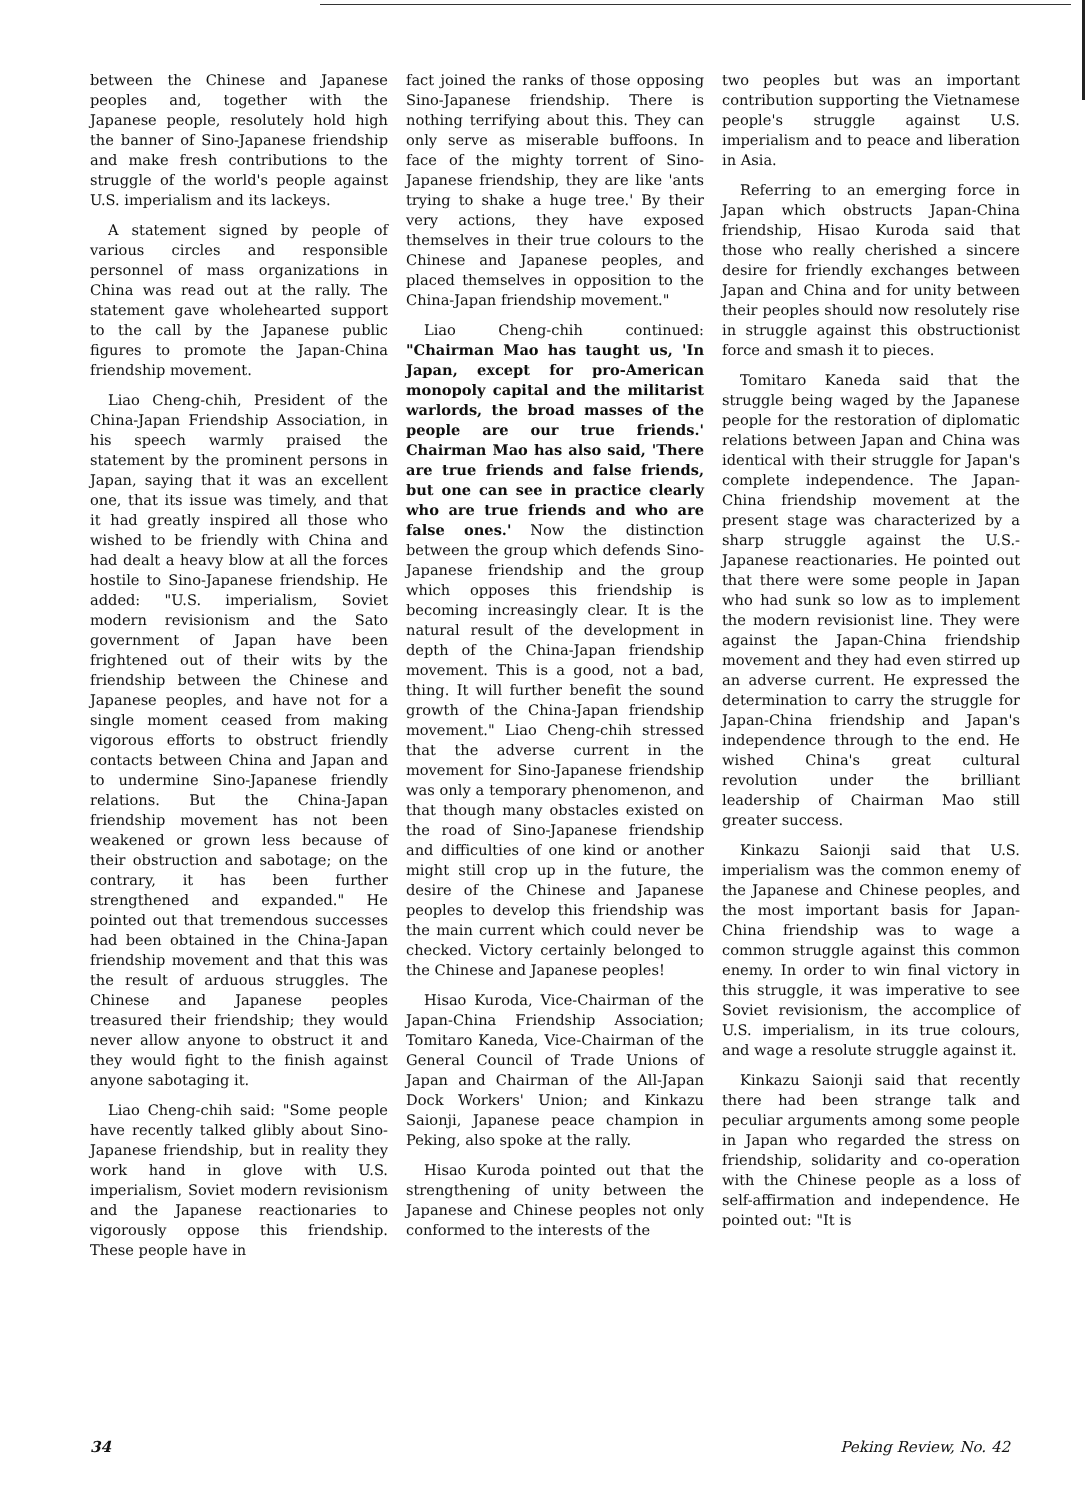between the Chinese and Japanese peoples and, together with the Japanese people, resolutely hold high the banner of Sino-Japanese friendship and make fresh contributions to the struggle of the world's people against U.S. imperialism and its lackeys.
A statement signed by people of various circles and responsible personnel of mass organizations in China was read out at the rally. The statement gave wholehearted support to the call by the Japanese public figures to promote the Japan-China friendship movement.
Liao Cheng-chih, President of the China-Japan Friendship Association, in his speech warmly praised the statement by the prominent persons in Japan, saying that it was an excellent one, that its issue was timely, and that it had greatly inspired all those who wished to be friendly with China and had dealt a heavy blow at all the forces hostile to Sino-Japanese friendship. He added: "U.S. imperialism, Soviet modern revisionism and the Sato government of Japan have been frightened out of their wits by the friendship between the Chinese and Japanese peoples, and have not for a single moment ceased from making vigorous efforts to obstruct friendly contacts between China and Japan and to undermine Sino-Japanese friendly relations. But the China-Japan friendship movement has not been weakened or grown less because of their obstruction and sabotage; on the contrary, it has been further strengthened and expanded." He pointed out that tremendous successes had been obtained in the China-Japan friendship movement and that this was the result of arduous struggles. The Chinese and Japanese peoples treasured their friendship; they would never allow anyone to obstruct it and they would fight to the finish against anyone sabotaging it.
Liao Cheng-chih said: "Some people have recently talked glibly about Sino-Japanese friendship, but in reality they work hand in glove with U.S. imperialism, Soviet modern revisionism and the Japanese reactionaries to vigorously oppose this friendship. These people have in
fact joined the ranks of those opposing Sino-Japanese friendship. There is nothing terrifying about this. They can only serve as miserable buffoons. In face of the mighty torrent of Sino-Japanese friendship, they are like 'ants trying to shake a huge tree.' By their very actions, they have exposed themselves in their true colours to the Chinese and Japanese peoples, and placed themselves in opposition to the China-Japan friendship movement."
Liao Cheng-chih continued: "Chairman Mao has taught us, 'In Japan, except for pro-American monopoly capital and the militarist warlords, the broad masses of the people are our true friends.' Chairman Mao has also said, 'There are true friends and false friends, but one can see in practice clearly who are true friends and who are false ones.' Now the distinction between the group which defends Sino-Japanese friendship and the group which opposes this friendship is becoming increasingly clear. It is the natural result of the development in depth of the China-Japan friendship movement. This is a good, not a bad, thing. It will further benefit the sound growth of the China-Japan friendship movement." Liao Cheng-chih stressed that the adverse current in the movement for Sino-Japanese friendship was only a temporary phenomenon, and that though many obstacles existed on the road of Sino-Japanese friendship and difficulties of one kind or another might still crop up in the future, the desire of the Chinese and Japanese peoples to develop this friendship was the main current which could never be checked. Victory certainly belonged to the Chinese and Japanese peoples!
Hisao Kuroda, Vice-Chairman of the Japan-China Friendship Association; Tomitaro Kaneda, Vice-Chairman of the General Council of Trade Unions of Japan and Chairman of the All-Japan Dock Workers' Union; and Kinkazu Saionji, Japanese peace champion in Peking, also spoke at the rally.
Hisao Kuroda pointed out that the strengthening of unity between the Japanese and Chinese peoples not only conformed to the interests of the
two peoples but was an important contribution supporting the Vietnamese people's struggle against U.S. imperialism and to peace and liberation in Asia.
Referring to an emerging force in Japan which obstructs Japan-China friendship, Hisao Kuroda said that those who really cherished a sincere desire for friendly exchanges between Japan and China and for unity between their peoples should now resolutely rise in struggle against this obstructionist force and smash it to pieces.
Tomitaro Kaneda said that the struggle being waged by the Japanese people for the restoration of diplomatic relations between Japan and China was identical with their struggle for Japan's complete independence. The Japan-China friendship movement at the present stage was characterized by a sharp struggle against the U.S.-Japanese reactionaries. He pointed out that there were some people in Japan who had sunk so low as to implement the modern revisionist line. They were against the Japan-China friendship movement and they had even stirred up an adverse current. He expressed the determination to carry the struggle for Japan-China friendship and Japan's independence through to the end. He wished China's great cultural revolution under the brilliant leadership of Chairman Mao still greater success.
Kinkazu Saionji said that U.S. imperialism was the common enemy of the Japanese and Chinese peoples, and the most important basis for Japan-China friendship was to wage a common struggle against this common enemy. In order to win final victory in this struggle, it was imperative to see Soviet revisionism, the accomplice of U.S. imperialism, in its true colours, and wage a resolute struggle against it.
Kinkazu Saionji said that recently there had been strange talk and peculiar arguments among some people in Japan who regarded the stress on friendship, solidarity and co-operation with the Chinese people as a loss of self-affirmation and independence. He pointed out: "It is
34 Peking Review, No. 42